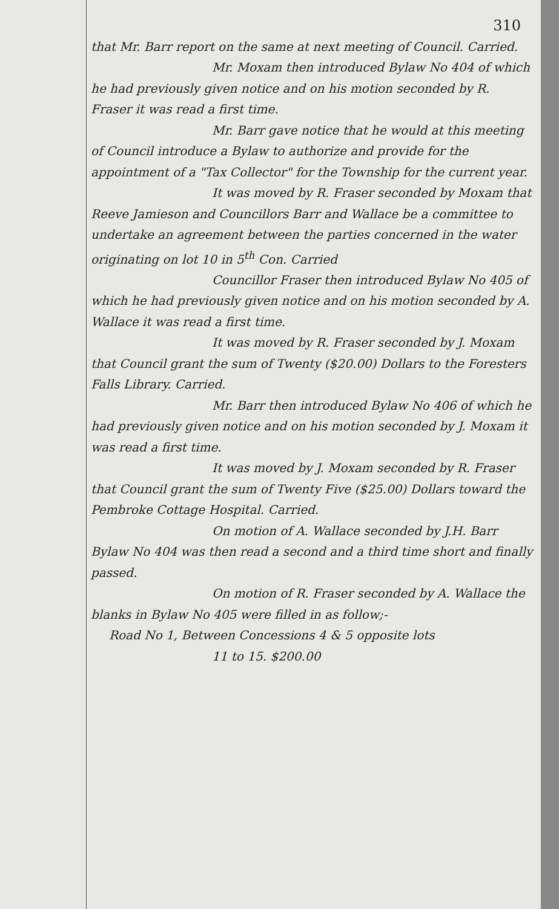310
that Mr. Barr report on the same at next meeting of Council. Carried.
Mr. Moxam then introduced Bylaw No 404 of which he had previously given notice and on his motion seconded by R. Fraser it was read a first time.
Mr. Barr gave notice that he would at this meeting of Council introduce a Bylaw to authorize and provide for the appointment of a "Tax Collector" for the Township for the current year.
It was moved by R. Fraser seconded by Moxam that Reeve Jamieson and Councillors Barr and Wallace be a committee to undertake an agreement between the parties concerned in the water originating on lot 10 in 5<sup>th</sup> Con. Carried
Councillor Fraser then introduced Bylaw No 405 of which he had previously given notice and on his motion seconded by A. Wallace it was read a first time.
It was moved by R. Fraser seconded by J. Moxam that Council grant the sum of Twenty ($20.00) Dollars to the Foresters Falls Library. Carried.
Mr. Barr then introduced Bylaw No 406 of which he had previously given notice and on his motion seconded by J. Moxam it was read a first time.
It was moved by J. Moxam seconded by R. Fraser that Council grant the sum of Twenty Five ($25.00) Dollars toward the Pembroke Cottage Hospital. Carried.
On motion of A. Wallace seconded by J.H. Barr Bylaw No 404 was then read a second and a third time short and finally passed.
On motion of R. Fraser seconded by A. Wallace the blanks in Bylaw No 405 were filled in as follow;-
Road No 1, Between Concessions 4 & 5 opposite lots
11 to 15. $200.00